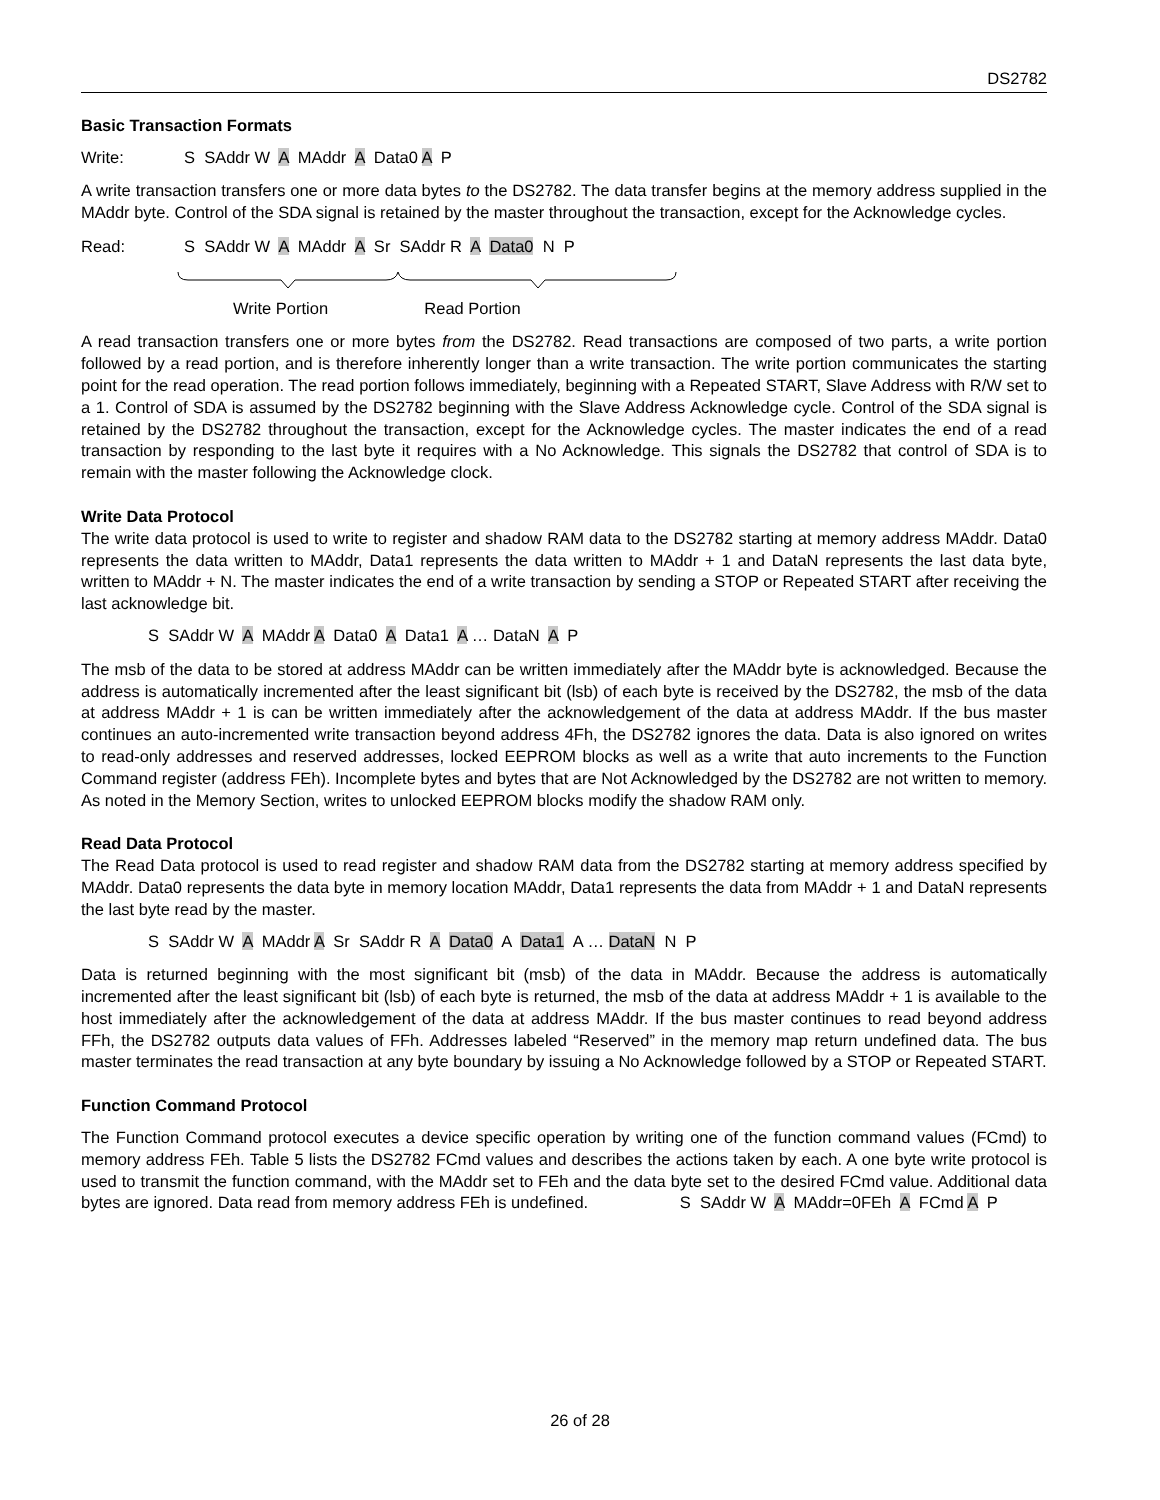DS2782
Basic Transaction Formats
Write: S SAddr W A MAddr A Data0 A P
A write transaction transfers one or more data bytes to the DS2782. The data transfer begins at the memory address supplied in the MAddr byte. Control of the SDA signal is retained by the master throughout the transaction, except for the Acknowledge cycles.
Read: S SAddr W A MAddr A Sr SAddr R A Data0 N P
Write Portion Read Portion
A read transaction transfers one or more bytes from the DS2782. Read transactions are composed of two parts, a write portion followed by a read portion, and is therefore inherently longer than a write transaction. The write portion communicates the starting point for the read operation. The read portion follows immediately, beginning with a Repeated START, Slave Address with R/W set to a 1. Control of SDA is assumed by the DS2782 beginning with the Slave Address Acknowledge cycle. Control of the SDA signal is retained by the DS2782 throughout the transaction, except for the Acknowledge cycles. The master indicates the end of a read transaction by responding to the last byte it requires with a No Acknowledge. This signals the DS2782 that control of SDA is to remain with the master following the Acknowledge clock.
Write Data Protocol
The write data protocol is used to write to register and shadow RAM data to the DS2782 starting at memory address MAddr. Data0 represents the data written to MAddr, Data1 represents the data written to MAddr + 1 and DataN represents the last data byte, written to MAddr + N. The master indicates the end of a write transaction by sending a STOP or Repeated START after receiving the last acknowledge bit.
S SAddr W A MAddr A Data0 A Data1 A … DataN A P
The msb of the data to be stored at address MAddr can be written immediately after the MAddr byte is acknowledged. Because the address is automatically incremented after the least significant bit (lsb) of each byte is received by the DS2782, the msb of the data at address MAddr + 1 is can be written immediately after the acknowledgement of the data at address MAddr. If the bus master continues an auto-incremented write transaction beyond address 4Fh, the DS2782 ignores the data. Data is also ignored on writes to read-only addresses and reserved addresses, locked EEPROM blocks as well as a write that auto increments to the Function Command register (address FEh). Incomplete bytes and bytes that are Not Acknowledged by the DS2782 are not written to memory. As noted in the Memory Section, writes to unlocked EEPROM blocks modify the shadow RAM only.
Read Data Protocol
The Read Data protocol is used to read register and shadow RAM data from the DS2782 starting at memory address specified by MAddr. Data0 represents the data byte in memory location MAddr, Data1 represents the data from MAddr + 1 and DataN represents the last byte read by the master.
S SAddr W A MAddr A Sr SAddr R A Data0 A Data1 A … DataN N P
Data is returned beginning with the most significant bit (msb) of the data in MAddr. Because the address is automatically incremented after the least significant bit (lsb) of each byte is returned, the msb of the data at address MAddr + 1 is available to the host immediately after the acknowledgement of the data at address MAddr. If the bus master continues to read beyond address FFh, the DS2782 outputs data values of FFh. Addresses labeled “Reserved” in the memory map return undefined data. The bus master terminates the read transaction at any byte boundary by issuing a No Acknowledge followed by a STOP or Repeated START.
Function Command Protocol
The Function Command protocol executes a device specific operation by writing one of the function command values (FCmd) to memory address FEh. Table 5 lists the DS2782 FCmd values and describes the actions taken by each. A one byte write protocol is used to transmit the function command, with the MAddr set to FEh and the data byte set to the desired FCmd value. Additional data bytes are ignored. Data read from memory address FEh is undefined. S SAddr W A MAddr=0FEh A FCmd A P
26 of 28